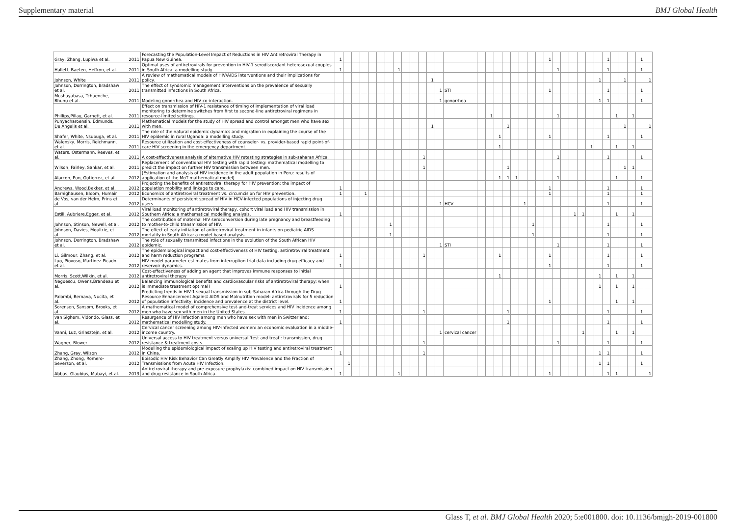Supplementary material BMJ Global Health
| Gray, Zhang, Lupiwa et al. | 2011 | Forecasting the Population-Level Impact of Reductions in HIV Antiretroviral Therapy in Papua New Guinea. | 1 | | | | | | | | | | | | | | | | | | | | | | 1 | | | | | | | 1 | | | | 1 | |
| Hallett, Baeten, Heffron, et al. | 2011 | Optimal uses of antiretrovirals for prevention in HIV-1 serodiscordant heterosexual couples in South Africa: a modelling study. | 1 | | | | | | | 1 | | | | | | | | | | | | | | | | 1 | | | | | | 1 | | | | 1 | |
| Johnson, White | 2011 | A review of mathematical models of HIV/AIDS interventions and their implications for policy. | | | | | | | | | | | | 1 | | | | | | | | | | | | | | | | | 1 | | | 1 | | | 1 |
| Johnson, Dorrington, Bradshaw et al. | 2011 | The effect of syndromic management interventions on the prevalence of sexually transmitted infections in South Africa. | | | | | | | | | | | | | 1 | STI | | | | | | | | | 1 | | | | | | | 1 | | | | 1 | |
| Mushayabasa, Tchuenche, Bhunu et al. | 2011 | Modeling gonorrhea and HIV co-interaction. | | | | | | | | | | | | | 1 | gonorrhea | | | | | | | | | | | | | | | 1 | 1 | | | | 1 | |
| Phillips,Pillay, Garnett, et al. | 2011 | Effect on transmission of HIV-1 resistance of timing of implementation of viral load monitoring to determine switches from first to second-line antiretroviral regimens in resource-limited settings. | | | | | | | | | | | | | | | | 1 | | | | | | | | 1 | | | | | | | 1 | | 1 | | |
| Punyacharoensin, Edmunds, De Angelis et al. | 2011 | Mathematical models for the study of HIV spread and control amongst men who have sex with men. | | | | | | | | | | | | 1 | | | | | | 1 | | | | | | | | | | | | | | 1 | | | 1 |
| Shafer, White, Nsubuga, et al. | 2011 | The role of the natural epidemic dynamics and migration in explaining the course of the HIV epidemic in rural Uganda: a modelling study. | | | | | | | | | | | | | | | | | 1 | | | | | | 1 | | | | | | | 1 | | | | 1 | |
| Walensky, Morris, Reichmann, et al. | 2011 | Resource utilization and cost-effectiveness of counselor- vs. provider-based rapid point-of-care HIV screening in the emergency department. | | | | | | | | | | | | | | | | | 1 | | | | | | | | | | | 1 | | | 1 | | 1 | | |
| Waters, Ostermann, Reeves, et al. | 2011 | A cost-effectiveness analysis of alternative HIV retesting strategies in sub-saharan Africa. | | | | | | | | | | | 1 | | | | | | | | | | | | | 1 | | | | | | 1 | | | | 1 | |
| Wilson, Fairley, Sankar, et al. | 2011 | Replacement of conventional HIV testing with rapid testing: mathematical modelling to predict the impact on further HIV transmission between men. | | | | | | | | | | | 1 | | | | | | | 1 | | | | | | | | | | | | | | 1 | 1 | | |
| Alarcon, Pun, Gutierrez, et al. | 2012 | [Estimation and analysis of HIV incidence in the adult population in Peru: results of application of the MoT mathematical model]. | | | | | | | | | | | | | | | | | 1 | 1 | 1 | | | | | 1 | | | | | | | 1 | | | 1 | |
| Andrews, Wood,Bekker, et al. | 2012 | Projecting the benefits of antiretroviral therapy for HIV prevention: the impact of population mobility and linkage to care. | 1 | | | | | | | | | | | | | | | | | | | | | | 1 | | | | | | | 1 | | | | 1 | |
| Barnighausen, Bloom, Humair | 2012 | Economics of antiretroviral treatment vs. circumcision for HIV prevention. | 1 | | | 1 | | | | | | | | | | | | | | | | | | | 1 | | | | | | | 1 | | | | 1 | |
| de Vos, van der Helm, Prins et al. | 2012 | Determinants of persistent spread of HIV in HCV-infected populations of injecting drug users. | | | | | | | | | | | | | 1 | HCV | | | | | | 1 | | | | | | | | | | 1 | | | | 1 | |
| Estill, Aubriere,Egger, et al. | 2012 | Viral load monitoring of antiretroviral therapy, cohort viral load and HIV transmission in Southern Africa: a mathematical modelling analysis. | 1 | | | | | | | | | | | | | | | | | | | | | | | | | 1 | 1 | | | | 1 | | 1 | | |
| Johnson, Stinson, Newell, et al. | 2012 | The contribution of maternal HIV seroconversion during late pregnancy and breastfeeding to mother-to-child transmission of HIV. | | | | | | | 1 | | | | | | | | | | | | | | 1 | | | | | | | | | 1 | | | | 1 | |
| Johnson, Davies, Moultrie, et al. | 2012 | The effect of early initiation of antiretroviral treatment in infants on pediatric AIDS mortality in South Africa: a model-based analysis. | | | | | | | 1 | | | | | | | | | | | | | | 1 | | | | | | | | | 1 | | | | 1 | |
| Johnson, Dorrington, Bradshaw et al. | 2012 | The role of sexually transmitted infections in the evolution of the South African HIV epidemic. | | | | | | | | | | | | | 1 | STI | | | | | | | | | | 1 | | | | | | 1 | | | | 1 | |
| Li, Gilmour, Zhang, et al. | 2012 | The epidemiological impact and cost-effectiveness of HIV testing, antiretroviral treatment and harm reduction programs. | 1 | | | | | | | | | | 1 | | | | | | 1 | | | | | | 1 | | | | | | | 1 | | | | 1 | |
| Luo, Piovoso, Martinez-Picado et al. | 2012 | HIV model parameter estimates from interruption trial data including drug efficacy and reservoir dynamics. | 1 | | | | | | | | | | | | | | | | | | | | | | 1 | | | | | | | 1 | | | | 1 | |
| Morris, Scott,Wilkin, et al. | 2012 | Cost-effectiveness of adding an agent that improves immune responses to initial antiretroviral therapy | | | | | | | | | | | | | | | | | 1 | | | | | | | | | | | | 1 | | 1 | | 1 | | |
| Negoescu, Owens,Brandeau et al. | 2012 | Balancing immunological benefits and cardiovascular risks of antiretroviral therapy: when is immediate treatment optimal? | 1 | | | | | | | | | | | | | | | | | | | | | | | | | | | | 1 | | 1 | | 1 | | |
| Palombi, Bernava, Nucita, et al. | 2012 | Predicting trends in HIV-1 sexual transmission in sub-Saharan Africa through the Drug Resource Enhancement Against AIDS and Malnutrition model: antiretrovirals for 5 reduction of population infectivity, incidence and prevalence at the district level. | 1 | | | | | | | | | | | | | | | | | | | | | | 1 | | | | | | | | 1 | | 1 | | |
| Sorensen, Sansom, Brooks, et al. | 2012 | A mathematical model of comprehensive test-and-treat services and HIV incidence among men who have sex with men in the United States. | 1 | | | | | | | | | | 1 | | | | | | | 1 | | | | | | | | | | | | 1 | | | | 1 | |
| van Sighem, Vidondo, Glass, et al. | 2012 | Resurgence of HIV infection among men who have sex with men in Switzerland: mathematical modelling study. | 1 | | | | | | | | | | | | | | | | | 1 | | | | | | | | | | | | 1 | | | | 1 | |
| Vanni, Luz, Grinsztejn, et al. | 2012 | Cervical cancer screening among HIV-infected women: an economic evaluation in a middle-income country. | | | | | | | | | | | | | 1 | cervical cancer | | | | | | | | | | | | | 1 | | | | 1 | | 1 | | |
| Wagner, Blower | 2012 | Universal access to HIV treatment versus universal 'test and treat': transmission, drug resistance & treatment costs. | | | | | | | | | | | 1 | | | | | | | | | | | | | 1 | | | | | | 1 | | | | 1 | |
| Zhang, Gray, Wilson | 2012 | Modelling the epidemiological impact of scaling up HIV testing and antiretroviral treatment in China. | 1 | | | | | | | | | | 1 | | | | | | | | | | | | | | | | | | 1 | 1 | | | | 1 | |
| Zhang, Zhong, Romero-Severson, et al. | 2012 | Episodic HIV Risk Behavior Can Greatly Amplify HIV Prevalence and the Fraction of Transmissions from Acute HIV Infection. | | 1 | | | | | | | | | | | | | | | | | | | | | | | | | | | 1 | 1 | | | | 1 | |
| Abbas, Glaubius, Mubayi, et al. | 2013 | Antiretroviral therapy and pre-exposure prophylaxis: combined impact on HIV transmission and drug resistance in South Africa. | 1 | | | | | | | 1 | | | | | | | | | | | | | | | 1 | | | | | | | 1 | 1 | | | | 1 |
Glass T, et al. BMJ Global Health 2020; 5:e001800. doi: 10.1136/bmjgh-2019-001800